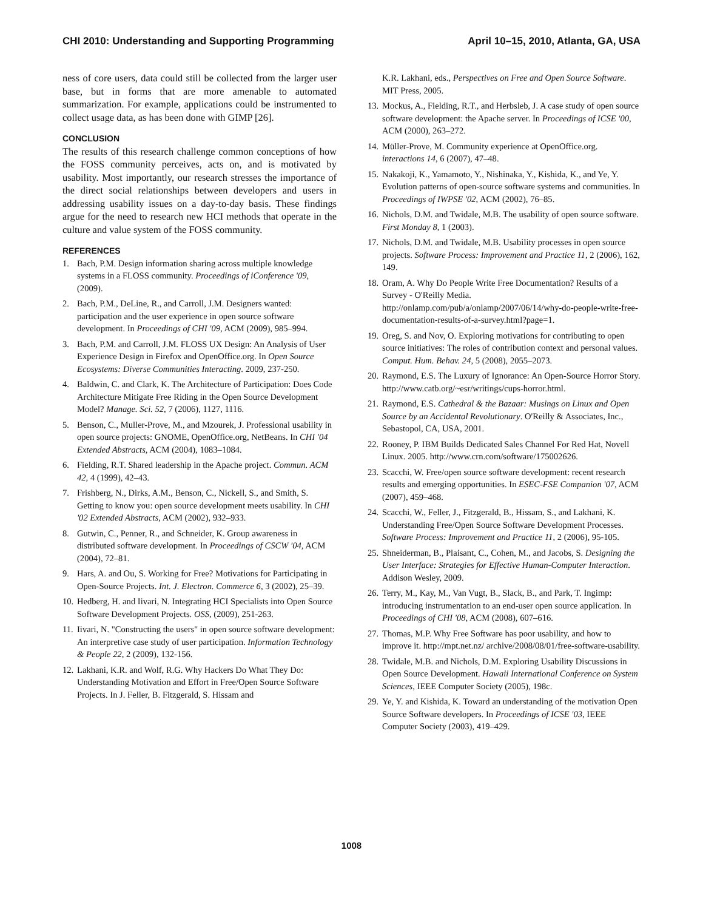CHI 2010: Understanding and Supporting Programming April 10–15, 2010, Atlanta, GA, USA
ness of core users, data could still be collected from the larger user base, but in forms that are more amenable to automated summarization. For example, applications could be instrumented to collect usage data, as has been done with GIMP [26].
CONCLUSION
The results of this research challenge common conceptions of how the FOSS community perceives, acts on, and is motivated by usability. Most importantly, our research stresses the importance of the direct social relationships between developers and users in addressing usability issues on a day-to-day basis. These findings argue for the need to research new HCI methods that operate in the culture and value system of the FOSS community.
REFERENCES
1. Bach, P.M. Design information sharing across multiple knowledge systems in a FLOSS community. Proceedings of iConference '09, (2009).
2. Bach, P.M., DeLine, R., and Carroll, J.M. Designers wanted: participation and the user experience in open source software development. In Proceedings of CHI '09, ACM (2009), 985–994.
3. Bach, P.M. and Carroll, J.M. FLOSS UX Design: An Analysis of User Experience Design in Firefox and OpenOffice.org. In Open Source Ecosystems: Diverse Communities Interacting. 2009, 237-250.
4. Baldwin, C. and Clark, K. The Architecture of Participation: Does Code Architecture Mitigate Free Riding in the Open Source Development Model? Manage. Sci. 52, 7 (2006), 1127, 1116.
5. Benson, C., Muller-Prove, M., and Mzourek, J. Professional usability in open source projects: GNOME, OpenOffice.org, NetBeans. In CHI '04 Extended Abstracts, ACM (2004), 1083–1084.
6. Fielding, R.T. Shared leadership in the Apache project. Commun. ACM 42, 4 (1999), 42–43.
7. Frishberg, N., Dirks, A.M., Benson, C., Nickell, S., and Smith, S. Getting to know you: open source development meets usability. In CHI '02 Extended Abstracts, ACM (2002), 932–933.
8. Gutwin, C., Penner, R., and Schneider, K. Group awareness in distributed software development. In Proceedings of CSCW '04, ACM (2004), 72–81.
9. Hars, A. and Ou, S. Working for Free? Motivations for Participating in Open-Source Projects. Int. J. Electron. Commerce 6, 3 (2002), 25–39.
10. Hedberg, H. and Iivari, N. Integrating HCI Specialists into Open Source Software Development Projects. OSS, (2009), 251-263.
11. Iivari, N. "Constructing the users" in open source software development: An interpretive case study of user participation. Information Technology & People 22, 2 (2009), 132-156.
12. Lakhani, K.R. and Wolf, R.G. Why Hackers Do What They Do: Understanding Motivation and Effort in Free/Open Source Software Projects. In J. Feller, B. Fitzgerald, S. Hissam and
K.R. Lakhani, eds., Perspectives on Free and Open Source Software. MIT Press, 2005.
13. Mockus, A., Fielding, R.T., and Herbsleb, J. A case study of open source software development: the Apache server. In Proceedings of ICSE '00, ACM (2000), 263–272.
14. Müller-Prove, M. Community experience at OpenOffice.org. interactions 14, 6 (2007), 47–48.
15. Nakakoji, K., Yamamoto, Y., Nishinaka, Y., Kishida, K., and Ye, Y. Evolution patterns of open-source software systems and communities. In Proceedings of IWPSE '02, ACM (2002), 76–85.
16. Nichols, D.M. and Twidale, M.B. The usability of open source software. First Monday 8, 1 (2003).
17. Nichols, D.M. and Twidale, M.B. Usability processes in open source projects. Software Process: Improvement and Practice 11, 2 (2006), 162, 149.
18. Oram, A. Why Do People Write Free Documentation? Results of a Survey - O'Reilly Media. http://onlamp.com/pub/a/onlamp/2007/06/14/why-do-people-write-free-documentation-results-of-a-survey.html?page=1.
19. Oreg, S. and Nov, O. Exploring motivations for contributing to open source initiatives: The roles of contribution context and personal values. Comput. Hum. Behav. 24, 5 (2008), 2055–2073.
20. Raymond, E.S. The Luxury of Ignorance: An Open-Source Horror Story. http://www.catb.org/~esr/writings/cups-horror.html.
21. Raymond, E.S. Cathedral & the Bazaar: Musings on Linux and Open Source by an Accidental Revolutionary. O'Reilly & Associates, Inc., Sebastopol, CA, USA, 2001.
22. Rooney, P. IBM Builds Dedicated Sales Channel For Red Hat, Novell Linux. 2005. http://www.crn.com/software/175002626.
23. Scacchi, W. Free/open source software development: recent research results and emerging opportunities. In ESEC-FSE Companion '07, ACM (2007), 459–468.
24. Scacchi, W., Feller, J., Fitzgerald, B., Hissam, S., and Lakhani, K. Understanding Free/Open Source Software Development Processes. Software Process: Improvement and Practice 11, 2 (2006), 95-105.
25. Shneiderman, B., Plaisant, C., Cohen, M., and Jacobs, S. Designing the User Interface: Strategies for Effective Human-Computer Interaction. Addison Wesley, 2009.
26. Terry, M., Kay, M., Van Vugt, B., Slack, B., and Park, T. Ingimp: introducing instrumentation to an end-user open source application. In Proceedings of CHI '08, ACM (2008), 607–616.
27. Thomas, M.P. Why Free Software has poor usability, and how to improve it. http://mpt.net.nz/ archive/2008/08/01/free-software-usability.
28. Twidale, M.B. and Nichols, D.M. Exploring Usability Discussions in Open Source Development. Hawaii International Conference on System Sciences, IEEE Computer Society (2005), 198c.
29. Ye, Y. and Kishida, K. Toward an understanding of the motivation Open Source Software developers. In Proceedings of ICSE '03, IEEE Computer Society (2003), 419–429.
1008